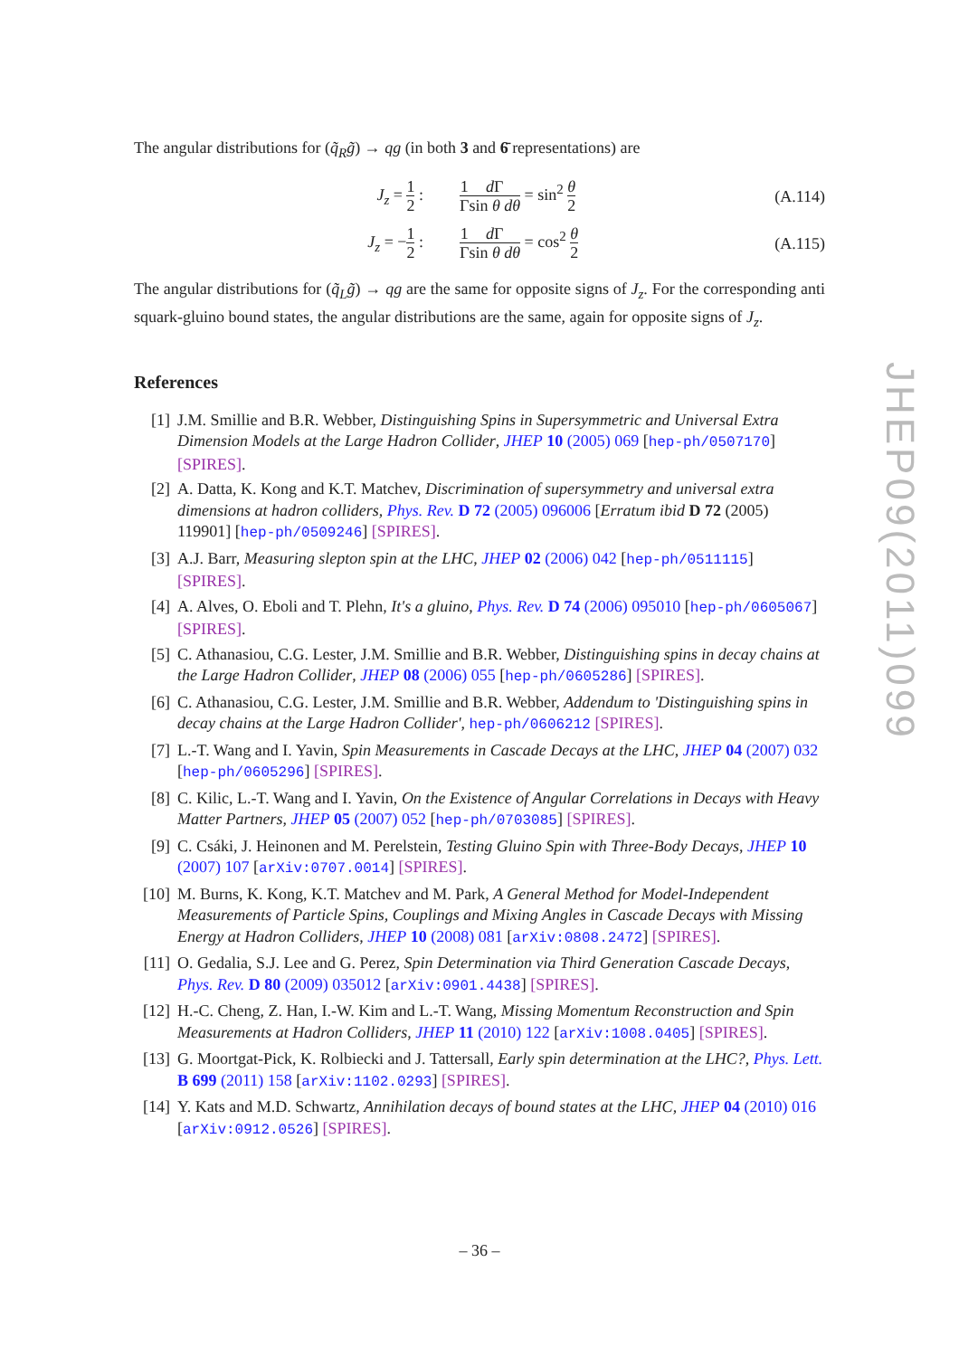The angular distributions for (q̃<sub>R</sub>g̃) → qg (in both 3 and 6̄ representations) are
J<sub>z</sub> = 1 2 :
1 Γ d Γ sin θ dθ = sin<sup>2</sup> θ 2
(A.114)
J<sub>z</sub> = −1 2 :
1 Γ d Γ sin θ dθ = cos<sup>2</sup> θ 2
(A.115)
The angular distributions for (q̃<sub>L</sub>g̃) → qg are the same for opposite signs of J<sub>z</sub>. For the corresponding anti squark-gluino bound states, the angular distributions are the same, again for opposite signs of J<sub>z</sub>.
References
[1] J.M. Smillie and B.R. Webber, Distinguishing Spins in Supersymmetric and Universal Extra Dimension Models at the Large Hadron Collider, JHEP 10 (2005) 069 [hep-ph/0507170] [SPIRES].
[2] A. Datta, K. Kong and K.T. Matchev, Discrimination of supersymmetry and universal extra dimensions at hadron colliders, Phys. Rev. D 72 (2005) 096006 [Erratum ibid D 72 (2005) 119901] [hep-ph/0509246] [SPIRES].
[3] A.J. Barr, Measuring slepton spin at the LHC, JHEP 02 (2006) 042 [hep-ph/0511115] [SPIRES].
[4] A. Alves, O. Eboli and T. Plehn, It's a gluino, Phys. Rev. D 74 (2006) 095010 [hep-ph/0605067] [SPIRES].
[5] C. Athanasiou, C.G. Lester, J.M. Smillie and B.R. Webber, Distinguishing spins in decay chains at the Large Hadron Collider, JHEP 08 (2006) 055 [hep-ph/0605286] [SPIRES].
[6] C. Athanasiou, C.G. Lester, J.M. Smillie and B.R. Webber, Addendum to 'Distinguishing spins in decay chains at the Large Hadron Collider', hep-ph/0606212 [SPIRES].
[7] L.-T. Wang and I. Yavin, Spin Measurements in Cascade Decays at the LHC, JHEP 04 (2007) 032 [hep-ph/0605296] [SPIRES].
[8] C. Kilic, L.-T. Wang and I. Yavin, On the Existence of Angular Correlations in Decays with Heavy Matter Partners, JHEP 05 (2007) 052 [hep-ph/0703085] [SPIRES].
[9] C. Csáki, J. Heinonen and M. Perelstein, Testing Gluino Spin with Three-Body Decays, JHEP 10 (2007) 107 [arXiv:0707.0014] [SPIRES].
[10]
M. Burns, K. Kong, K.T. Matchev and M. Park, A General Method for Model-Independent Measurements of Particle Spins, Couplings and Mixing Angles in Cascade Decays with Missing Energy at Hadron Colliders, JHEP 10 (2008) 081 [arXiv:0808.2472] [SPIRES].
[11]
O. Gedalia, S.J. Lee and G. Perez, Spin Determination via Third Generation Cascade Decays, Phys. Rev. D 80 (2009) 035012 [arXiv:0901.4438] [SPIRES].
[12]
H.-C. Cheng, Z. Han, I.-W. Kim and L.-T. Wang, Missing Momentum Reconstruction and Spin Measurements at Hadron Colliders, JHEP 11 (2010) 122 [arXiv:1008.0405] [SPIRES].
[13]
G. Moortgat-Pick, K. Rolbiecki and J. Tattersall, Early spin determination at the LHC?, Phys. Lett. B 699 (2011) 158 [arXiv:1102.0293] [SPIRES].
[14]
Y. Kats and M.D. Schwartz, Annihilation decays of bound states at the LHC, JHEP 04 (2010) 016 [arXiv:0912.0526] [SPIRES].
JHEP09(2011)099
– 36 –